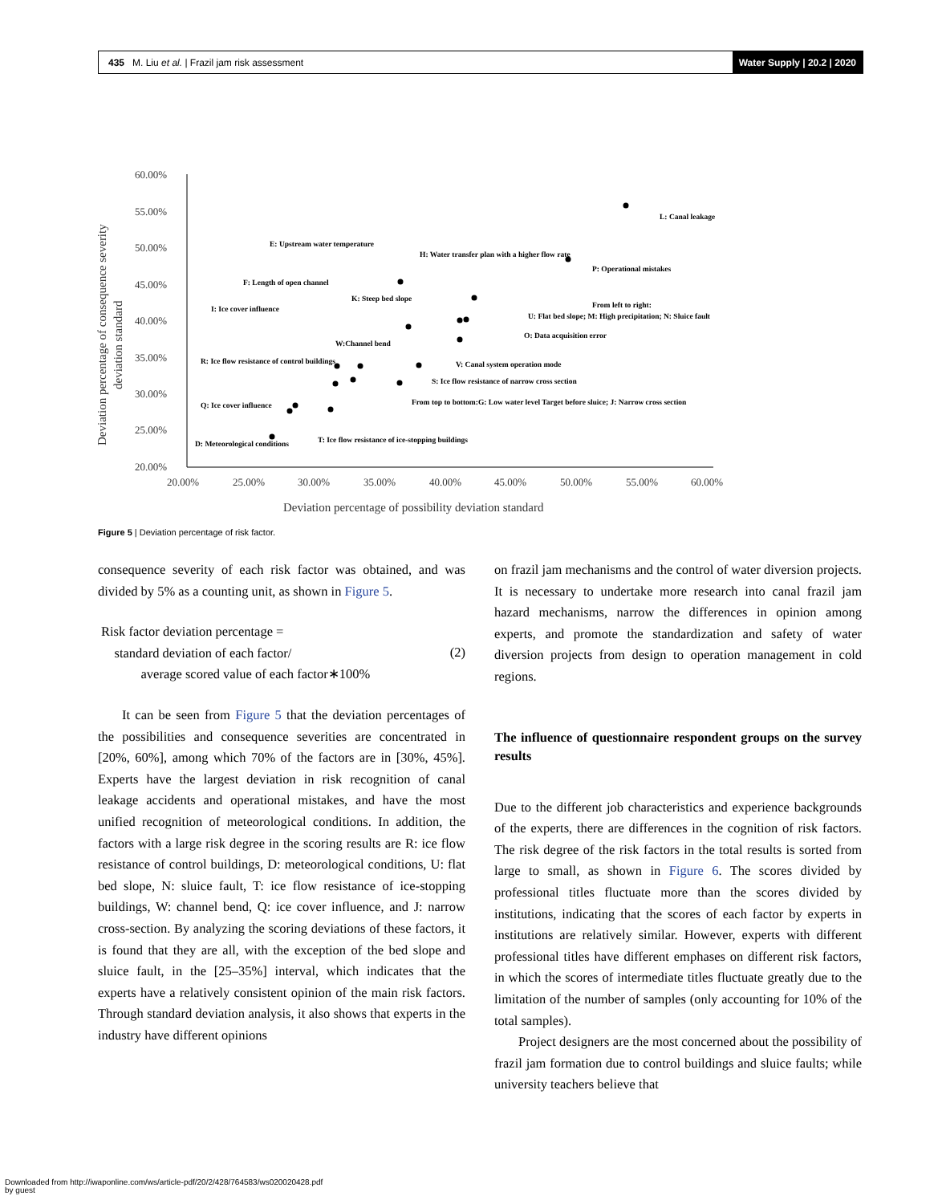435 M. Liu et al. | Frazil jam risk assessment Water Supply | 20.2 | 2020
60.00%
55.00%
50.00%
45.00%
40.00%
35.00%
30.00%
25.00%
20.00%
20.00%
25.00%
30.00%
35.00%
40.00%
45.00%
50.00%
55.00%
60.00%
Deviation percentage of possibility deviation standard
Deviation percentage of consequence severity
deviation standard
L: Canal leakage
P: Operational mistakes
E: Upstream water temperature
H: Water transfer plan with a higher flow rate
F: Length of open channel
K: Steep bed slope
I: Ice cover influence
From left to right:
U: Flat bed slope; M: High precipitation; N: Sluice fault
O: Data acquisition error
W:Channel bend
V: Canal system operation mode
R: Ice flow resistance of control buildings
S: Ice flow resistance of narrow cross section
From top to bottom:G: Low water level Target before sluice; J: Narrow cross section
Q: Ice cover influence
D: Meteorological conditions
T: Ice flow resistance of ice-stopping buildings
Figure 5 | Deviation percentage of risk factor.
consequence severity of each risk factor was obtained, and was divided by 5% as a counting unit, as shown in Figure 5.
Risk factor deviation percentage =
standard deviation of each factor/
average scored value of each factor∗100%
(2)
It can be seen from Figure 5 that the deviation percentages of the possibilities and consequence severities are concentrated in [20%, 60%], among which 70% of the factors are in [30%, 45%]. Experts have the largest deviation in risk recognition of canal leakage accidents and operational mistakes, and have the most unified recognition of meteorological conditions. In addition, the factors with a large risk degree in the scoring results are R: ice flow resistance of control buildings, D: meteorological conditions, U: flat bed slope, N: sluice fault, T: ice flow resistance of ice-stopping buildings, W: channel bend, Q: ice cover influence, and J: narrow cross-section. By analyzing the scoring deviations of these factors, it is found that they are all, with the exception of the bed slope and sluice fault, in the [25–35%] interval, which indicates that the experts have a relatively consistent opinion of the main risk factors. Through standard deviation analysis, it also shows that experts in the industry have different opinions
on frazil jam mechanisms and the control of water diversion projects. It is necessary to undertake more research into canal frazil jam hazard mechanisms, narrow the differences in opinion among experts, and promote the standardization and safety of water diversion projects from design to operation management in cold regions.
The influence of questionnaire respondent groups on the survey results
Due to the different job characteristics and experience backgrounds of the experts, there are differences in the cognition of risk factors. The risk degree of the risk factors in the total results is sorted from large to small, as shown in Figure 6. The scores divided by professional titles fluctuate more than the scores divided by institutions, indicating that the scores of each factor by experts in institutions are relatively similar. However, experts with different professional titles have different emphases on different risk factors, in which the scores of intermediate titles fluctuate greatly due to the limitation of the number of samples (only accounting for 10% of the total samples).
Project designers are the most concerned about the possibility of frazil jam formation due to control buildings and sluice faults; while university teachers believe that
Downloaded from http://iwaponline.com/ws/article-pdf/20/2/428/764583/ws020020428.pdf
by guest